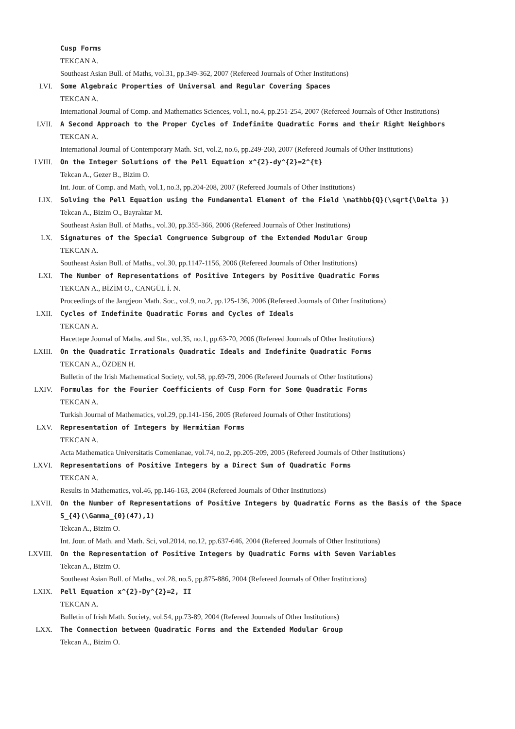Cusp Forms
TEKCAN A.
Southeast Asian Bull. of Maths, vol.31, pp.349-362, 2007 (Refereed Journals of Other Institutions)
LVI. Some Algebraic Properties of Universal and Regular Covering Spaces
TEKCAN A.
International Journal of Comp. and Mathematics Sciences, vol.1, no.4, pp.251-254, 2007 (Refereed Journals of Other Institutions)
LVII. A Second Approach to the Proper Cycles of Indefinite Quadratic Forms and their Right Neighbors
TEKCAN A.
International Journal of Contemporary Math. Sci, vol.2, no.6, pp.249-260, 2007 (Refereed Journals of Other Institutions)
LVIII. On the Integer Solutions of the Pell Equation x^{2}-dy^{2}=2^{t}
Tekcan A., Gezer B., Bizim O.
Int. Jour. of Comp. and Math, vol.1, no.3, pp.204-208, 2007 (Refereed Journals of Other Institutions)
LIX. Solving the Pell Equation using the Fundamental Element of the Field \mathbb{Q}(\sqrt{\Delta })
Tekcan A., Bizim O., Bayraktar M.
Southeast Asian Bull. of Maths., vol.30, pp.355-366, 2006 (Refereed Journals of Other Institutions)
LX. Signatures of the Special Congruence Subgroup of the Extended Modular Group
TEKCAN A.
Southeast Asian Bull. of Maths., vol.30, pp.1147-1156, 2006 (Refereed Journals of Other Institutions)
LXI. The Number of Representations of Positive Integers by Positive Quadratic Forms
TEKCAN A., BİZİM O., CANGÜL İ. N.
Proceedings of the Jangjeon Math. Soc., vol.9, no.2, pp.125-136, 2006 (Refereed Journals of Other Institutions)
LXII. Cycles of Indefinite Quadratic Forms and Cycles of Ideals
TEKCAN A.
Hacettepe Journal of Maths. and Sta., vol.35, no.1, pp.63-70, 2006 (Refereed Journals of Other Institutions)
LXIII. On the Quadratic Irrationals Quadratic Ideals and Indefinite Quadratic Forms
TEKCAN A., ÖZDEN H.
Bulletin of the Irish Mathematical Society, vol.58, pp.69-79, 2006 (Refereed Journals of Other Institutions)
LXIV. Formulas for the Fourier Coefficients of Cusp Form for Some Quadratic Forms
TEKCAN A.
Turkish Journal of Mathematics, vol.29, pp.141-156, 2005 (Refereed Journals of Other Institutions)
LXV. Representation of Integers by Hermitian Forms
TEKCAN A.
Acta Mathematica Universitatis Comenianae, vol.74, no.2, pp.205-209, 2005 (Refereed Journals of Other Institutions)
LXVI. Representations of Positive Integers by a Direct Sum of Quadratic Forms
TEKCAN A.
Results in Mathematics, vol.46, pp.146-163, 2004 (Refereed Journals of Other Institutions)
LXVII. On the Number of Representations of Positive Integers by Quadratic Forms as the Basis of the Space S_{4}(\Gamma_{0}(47),1)
Tekcan A., Bizim O.
Int. Jour. of Math. and Math. Sci, vol.2014, no.12, pp.637-646, 2004 (Refereed Journals of Other Institutions)
LXVIII. On the Representation of Positive Integers by Quadratic Forms with Seven Variables
Tekcan A., Bizim O.
Southeast Asian Bull. of Maths., vol.28, no.5, pp.875-886, 2004 (Refereed Journals of Other Institutions)
LXIX. Pell Equation x^{2}-Dy^{2}=2, II
TEKCAN A.
Bulletin of Irish Math. Society, vol.54, pp.73-89, 2004 (Refereed Journals of Other Institutions)
LXX. The Connection between Quadratic Forms and the Extended Modular Group
Tekcan A., Bizim O.